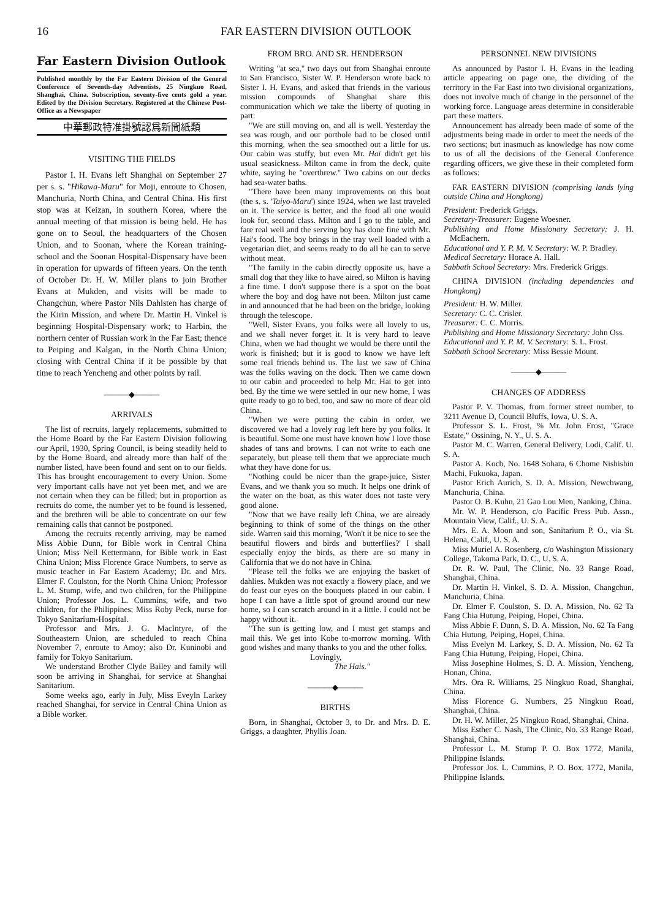16 FAR EASTERN DIVISION OUTLOOK
Far Eastern Division Outlook
Published monthly by the Far Eastern Division of the General Conference of Seventh-day Adventists, 25 Ningkuo Road, Shanghai, China. Subscription, seventy-five cents gold a year. Edited by the Division Secretary. Registered at the Chinese Post-Office as a Newspaper
中華郵政特准掛號認爲新聞紙類
VISITING THE FIELDS
Pastor I. H. Evans left Shanghai on September 27 per s. s. "Hikawa-Maru" for Moji, enroute to Chosen, Manchuria, North China, and Central China. His first stop was at Keizan, in southern Korea, where the annual meeting of that mission is being held. He has gone on to Seoul, the headquarters of the Chosen Union, and to Soonan, where the Korean training-school and the Soonan Hospital-Dispensary have been in operation for upwards of fifteen years. On the tenth of October Dr. H. W. Miller plans to join Brother Evans at Mukden, and visits will be made to Changchun, where Pastor Nils Dahlsten has charge of the Kirin Mission, and where Dr. Martin H. Vinkel is beginning Hospital-Dispensary work; to Harbin, the northern center of Russian work in the Far East; thence to Peiping and Kalgan, in the North China Union; closing with Central China if it be possible by that time to reach Yencheng and other points by rail.
———◆———
ARRIVALS
The list of recruits, largely replacements, submitted to the Home Board by the Far Eastern Division following our April, 1930, Spring Council, is being steadily held to by the Home Board, and already more than half of the number listed, have been found and sent on to our fields. This has brought encouragement to every Union. Some very important calls have not yet been met, and we are not certain when they can be filled; but in proportion as recruits do come, the number yet to be found is lessened, and the brethren will be able to concentrate on our few remaining calls that cannot be postponed.
Among the recruits recently arriving, may be named Miss Abbie Dunn, for Bible work in Central China Union; Miss Nell Kettermann, for Bible work in East China Union; Miss Florence Grace Numbers, to serve as music teacher in Far Eastern Academy; Dr. and Mrs. Elmer F. Coulston, for the North China Union; Professor L. M. Stump, wife, and two children, for the Philippine Union; Professor Jos. L. Cummins, wife, and two children, for the Philippines; Miss Roby Peck, nurse for Tokyo Sanitarium-Hospital.
Professor and Mrs. J. G. MacIntyre, of the Southeastern Union, are scheduled to reach China November 7, enroute to Amoy; also Dr. Kuninobi and family for Tokyo Sanitarium.
We understand Brother Clyde Bailey and family will soon be arriving in Shanghai, for service at Shanghai Sanitarium.
Some weeks ago, early in July, Miss Eveyln Larkey reached Shanghai, for service in Central China Union as a Bible worker.
FROM BRO. AND SR. HENDERSON
Writing "at sea," two days out from Shanghai enroute to San Francisco, Sister W. P. Henderson wrote back to Sister I. H. Evans, and asked that friends in the various mission compounds of Shanghai share this communication which we take the liberty of quoting in part:
"We are still moving on, and all is well. Yesterday the sea was rough, and our porthole had to be closed until this morning, when the sea smoothed out a little for us. Our cabin was stuffy, but even Mr. Hai didn't get his usual seasickness. Milton came in from the deck, quite white, saying he "overthrew." Two cabins on our decks had sea-water baths.
"There have been many improvements on this boat (the s. s. 'Taiyo-Maru') since 1924, when we last traveled on it. The service is better, and the food all one would look for, second class. Milton and I go to the table, and fare real well and the serving boy has done fine with Mr. Hai's food. The boy brings in the tray well loaded with a vegetarian diet, and seems ready to do all he can to serve without meat.
"The family in the cabin directly opposite us, have a small dog that they like to have aired, so Milton is having a fine time. I don't suppose there is a spot on the boat where the boy and dog have not been. Milton just came in and announced that he had been on the bridge, looking through the telescope.
"Well, Sister Evans, you folks were all lovely to us, and we shall never forget it. It is very hard to leave China, when we had thought we would be there until the work is finished; but it is good to know we have left some real friends behind us. The last we saw of China was the folks waving on the dock. Then we came down to our cabin and proceeded to help Mr. Hai to get into bed. By the time we were settled in our new home, I was quite ready to go to bed, too, and saw no more of dear old China.
"When we were putting the cabin in order, we discovered we had a lovely rug left here by you folks. It is beautiful. Some one must have known how I love those shades of tans and browns. I can not write to each one separately, but please tell them that we appreciate much what they have done for us.
"Nothing could be nicer than the grape-juice, Sister Evans, and we thank you so much. It helps one drink of the water on the boat, as this water does not taste very good alone.
"Now that we have really left China, we are already beginning to think of some of the things on the other side. Warren said this morning, 'Won't it be nice to see the beautiful flowers and birds and butterflies?' I shall especially enjoy the birds, as there are so many in California that we do not have in China.
"Please tell the folks we are enjoying the basket of dahlies. Mukden was not exactly a flowery place, and we do feast our eyes on the bouquets placed in our cabin. I hope I can have a little spot of ground around our new home, so I can scratch around in it a little. I could not be happy without it.
"The sun is getting low, and I must get stamps and mail this. We get into Kobe to-morrow morning. With good wishes and many thanks to you and the other folks.
Lovingly,
The Hais."
———◆———
BIRTHS
Born, in Shanghai, October 3, to Dr. and Mrs. D. E. Griggs, a daughter, Phyllis Joan.
PERSONNEL NEW DIVISIONS
As announced by Pastor I. H. Evans in the leading article appearing on page one, the dividing of the territory in the Far East into two divisional organizations, does not involve much of change in the personnel of the working force. Language areas determine in considerable part these matters.
Announcement has already been made of some of the adjustments being made in order to meet the needs of the two sections; but inasmuch as knowledge has now come to us of all the decisions of the General Conference regarding officers, we give these in their completed form as follows:
FAR EASTERN DIVISION (comprising lands lying outside China and Hongkong)
President: Frederick Griggs.
Secretary-Treasurer: Eugene Woesner.
Publishing and Home Missionary Secretary: J. H. McEachern.
Educational and Y. P. M. V. Secretary: W. P. Bradley.
Medical Secretary: Horace A. Hall.
Sabbath School Secretary: Mrs. Frederick Griggs.
CHINA DIVISION (including dependencies and Hongkong)
President: H. W. Miller.
Secretary: C. C. Crisler.
Treasurer: C. C. Morris.
Publishing and Home Missionary Secretary: John Oss.
Educational and Y. P. M. V. Secretary: S. L. Frost.
Sabbath School Secretary: Miss Bessie Mount.
———◆———
CHANGES OF ADDRESS
Pastor P. V. Thomas, from former street number, to 3211 Avenue D, Council Bluffs, Iowa, U. S. A.
Professor S. L. Frost, % Mr. John Frost, "Grace Estate," Ossining, N. Y., U. S. A.
Pastor M. C. Warren, General Delivery, Lodi, Calif. U. S. A.
Pastor A. Koch, No. 1648 Sohara, 6 Chome Nishishin Machi, Fukuoka, Japan.
Pastor Erich Aurich, S. D. A. Mission, Newchwang, Manchuria, China.
Pastor O. B. Kuhn, 21 Gao Lou Men, Nanking, China.
Mr. W. P. Henderson, c/o Pacific Press Pub. Assn., Mountain View, Calif., U. S. A.
Mrs. E. A. Moon and son, Sanitarium P. O., via St. Helena, Calif., U. S. A.
Miss Muriel A. Rosenberg, c/o Washington Missionary College, Takoma Park, D. C., U. S. A.
Dr. R. W. Paul, The Clinic, No. 33 Range Road, Shanghai, China.
Dr. Martin H. Vinkel, S. D. A. Mission, Changchun, Manchuria, China.
Dr. Elmer F. Coulston, S. D. A. Mission, No. 62 Ta Fang Chia Hutung, Peiping, Hopei, China.
Miss Abbie F. Dunn, S. D. A. Mission, No. 62 Ta Fang Chia Hutung, Peiping, Hopei, China.
Miss Evelyn M. Larkey, S. D. A. Mission, No. 62 Ta Fang Chia Hutung, Peiping, Hopei, China.
Miss Josephine Holmes, S. D. A. Mission, Yencheng, Honan, China.
Mrs. Ora R. Williams, 25 Ningkuo Road, Shanghai, China.
Miss Florence G. Numbers, 25 Ningkuo Road, Shanghai, China.
Dr. H. W. Miller, 25 Ningkuo Road, Shanghai, China.
Miss Esther C. Nash, The Clinic, No. 33 Range Road, Shanghai, China.
Professor L. M. Stump P. O. Box 1772, Manila, Philippine Islands.
Professor Jos. L. Cummins, P. O. Box. 1772, Manila, Philippine Islands.